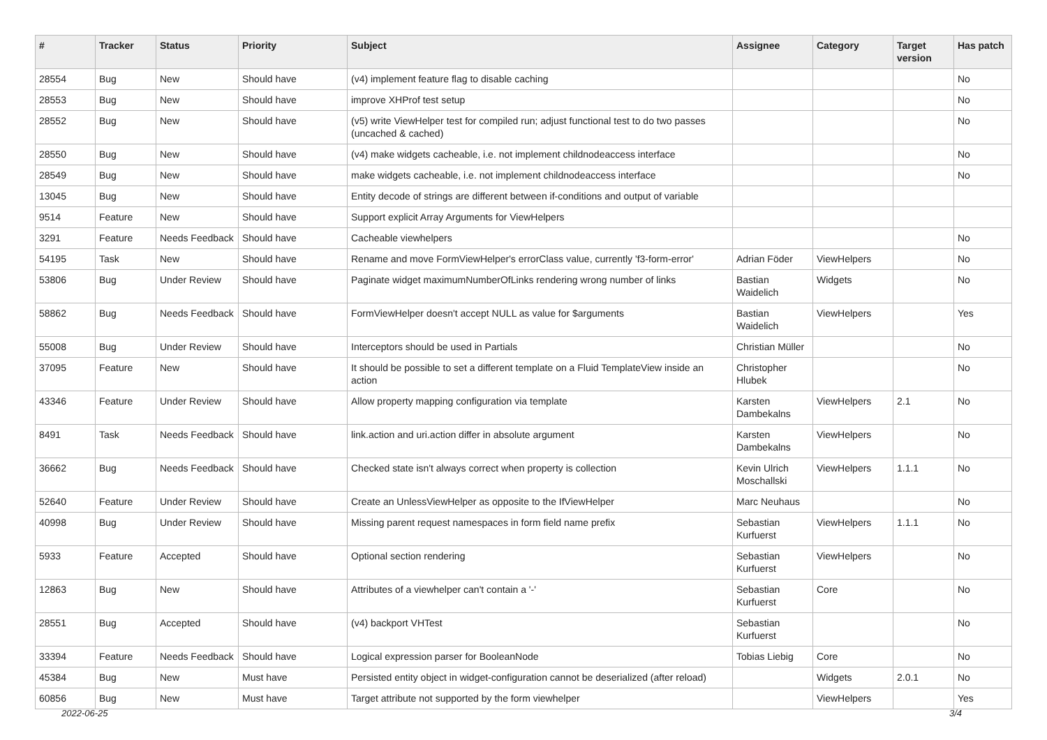| # | Tracker | Status | Priority | Subject | Assignee | Category | Target version | Has patch |
| --- | --- | --- | --- | --- | --- | --- | --- | --- |
| 28554 | Bug | New | Should have | (v4) implement feature flag to disable caching | | | | No |
| 28553 | Bug | New | Should have | improve XHProf test setup | | | | No |
| 28552 | Bug | New | Should have | (v5) write ViewHelper test for compiled run; adjust functional test to do two passes (uncached & cached) | | | | No |
| 28550 | Bug | New | Should have | (v4) make widgets cacheable, i.e. not implement childnodeaccess interface | | | | No |
| 28549 | Bug | New | Should have | make widgets cacheable, i.e. not implement childnodeaccess interface | | | | No |
| 13045 | Bug | New | Should have | Entity decode of strings are different between if-conditions and output of variable | | | | |
| 9514 | Feature | New | Should have | Support explicit Array Arguments for ViewHelpers | | | | |
| 3291 | Feature | Needs Feedback | Should have | Cacheable viewhelpers | | | | No |
| 54195 | Task | New | Should have | Rename and move FormViewHelper's errorClass value, currently 'f3-form-error' | Adrian Föder | ViewHelpers | | No |
| 53806 | Bug | Under Review | Should have | Paginate widget maximumNumberOfLinks rendering wrong number of links | Bastian Waidelich | Widgets | | No |
| 58862 | Bug | Needs Feedback | Should have | FormViewHelper doesn't accept NULL as value for $arguments | Bastian Waidelich | ViewHelpers | | Yes |
| 55008 | Bug | Under Review | Should have | Interceptors should be used in Partials | Christian Müller | | | No |
| 37095 | Feature | New | Should have | It should be possible to set a different template on a Fluid TemplateView inside an action | Christopher Hlubek | | | No |
| 43346 | Feature | Under Review | Should have | Allow property mapping configuration via template | Karsten Dambekalns | ViewHelpers | 2.1 | No |
| 8491 | Task | Needs Feedback | Should have | link.action and uri.action differ in absolute argument | Karsten Dambekalns | ViewHelpers | | No |
| 36662 | Bug | Needs Feedback | Should have | Checked state isn't always correct when property is collection | Kevin Ulrich Moschallski | ViewHelpers | 1.1.1 | No |
| 52640 | Feature | Under Review | Should have | Create an UnlessViewHelper as opposite to the IfViewHelper | Marc Neuhaus | | | No |
| 40998 | Bug | Under Review | Should have | Missing parent request namespaces in form field name prefix | Sebastian Kurfuerst | ViewHelpers | 1.1.1 | No |
| 5933 | Feature | Accepted | Should have | Optional section rendering | Sebastian Kurfuerst | ViewHelpers | | No |
| 12863 | Bug | New | Should have | Attributes of a viewhelper can't contain a '-' | Sebastian Kurfuerst | Core | | No |
| 28551 | Bug | Accepted | Should have | (v4) backport VHTest | Sebastian Kurfuerst | | | No |
| 33394 | Feature | Needs Feedback | Should have | Logical expression parser for BooleanNode | Tobias Liebig | Core | | No |
| 45384 | Bug | New | Must have | Persisted entity object in widget-configuration cannot be deserialized (after reload) | | Widgets | 2.0.1 | No |
| 60856 | Bug | New | Must have | Target attribute not supported by the form viewhelper | | ViewHelpers | | Yes |
2022-06-25 3/4